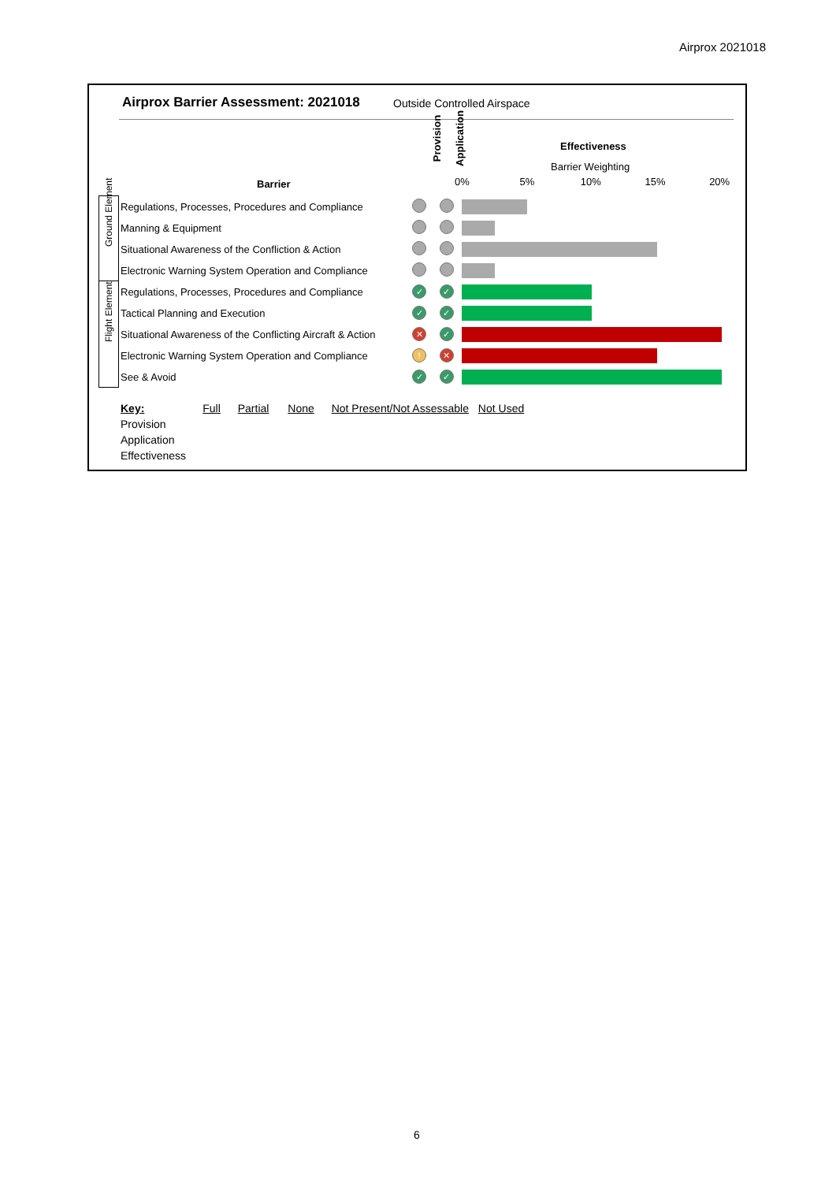Airprox 2021018
Airprox Barrier Assessment: 2021018
Outside Controlled Airspace
Barrier
Provision Application
Effectiveness
Barrier Weighting
0% 5% 10% 15% 20%
| Ground Element | Regulations, Processes, Procedures and Compliance | | | |
| | Manning & Equipment | | | |
| | Situational Awareness of the Confliction & Action | | | |
| | Electronic Warning System Operation and Compliance | | | |
| Flight Element | Regulations, Processes, Procedures and Compliance | ✓ | ✓ | |
| | Tactical Planning and Execution | ✓ | ✓ | |
| | Situational Awareness of the Conflicting Aircraft & Action | ✕ | ✓ | |
| | Electronic Warning System Operation and Compliance | ! | ✕ | |
| | See & Avoid | ✓ | ✓ | |
Key: Full Partial None Not Present/Not Assessable Not Used
Provision
Application
Effectiveness
6